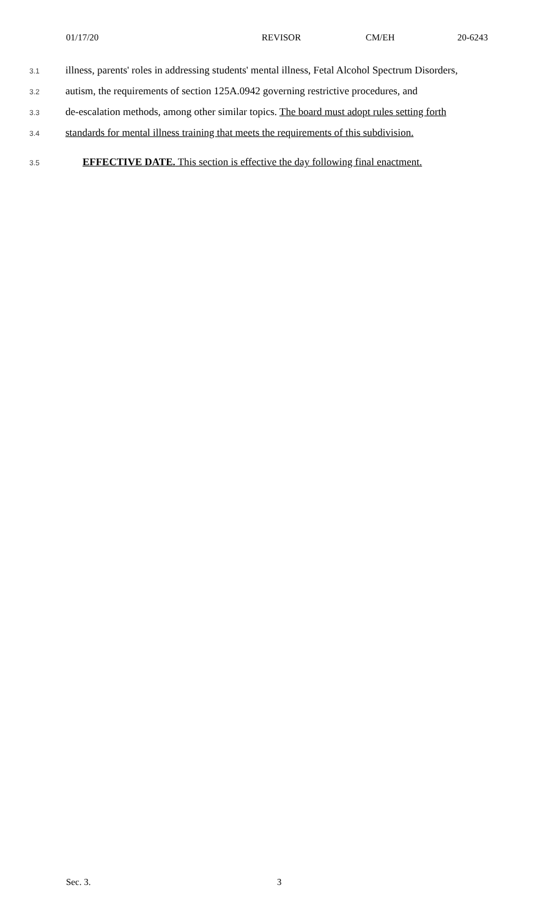01/17/20 REVISOR CM/EH 20-6243
3.1 illness, parents' roles in addressing students' mental illness, Fetal Alcohol Spectrum Disorders,
3.2 autism, the requirements of section 125A.0942 governing restrictive procedures, and
3.3 de-escalation methods, among other similar topics. The board must adopt rules setting forth
3.4 standards for mental illness training that meets the requirements of this subdivision.
3.5 EFFECTIVE DATE. This section is effective the day following final enactment.
Sec. 3. 3